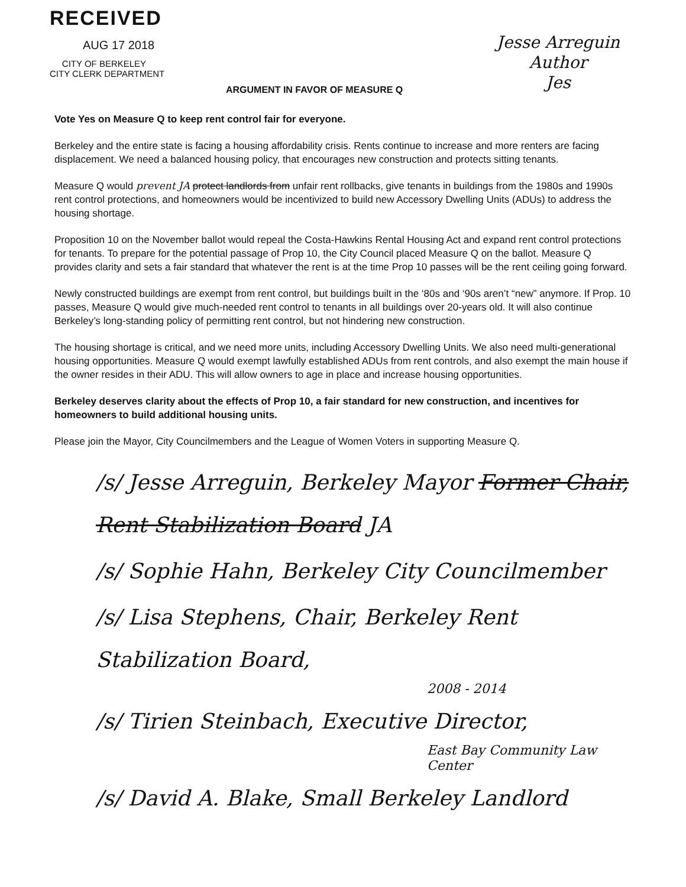RECEIVED
AUG 17 2018
CITY OF BERKELEY
CITY CLERK DEPARTMENT
ARGUMENT IN FAVOR OF MEASURE Q
Jesse Arreguin
Author
Jes
Vote Yes on Measure Q to keep rent control fair for everyone.
Berkeley and the entire state is facing a housing affordability crisis. Rents continue to increase and more renters are facing displacement. We need a balanced housing policy, that encourages new construction and protects sitting tenants.
Measure Q would prevent JA protect landlords from unfair rent rollbacks, give tenants in buildings from the 1980s and 1990s rent control protections, and homeowners would be incentivized to build new Accessory Dwelling Units (ADUs) to address the housing shortage.
Proposition 10 on the November ballot would repeal the Costa-Hawkins Rental Housing Act and expand rent control protections for tenants. To prepare for the potential passage of Prop 10, the City Council placed Measure Q on the ballot. Measure Q provides clarity and sets a fair standard that whatever the rent is at the time Prop 10 passes will be the rent ceiling going forward.
Newly constructed buildings are exempt from rent control, but buildings built in the ‘80s and ‘90s aren’t “new” anymore. If Prop. 10 passes, Measure Q would give much-needed rent control to tenants in all buildings over 20-years old. It will also continue Berkeley’s long-standing policy of permitting rent control, but not hindering new construction.
The housing shortage is critical, and we need more units, including Accessory Dwelling Units. We also need multi-generational housing opportunities. Measure Q would exempt lawfully established ADUs from rent controls, and also exempt the main house if the owner resides in their ADU. This will allow owners to age in place and increase housing opportunities.
Berkeley deserves clarity about the effects of Prop 10, a fair standard for new construction, and incentives for homeowners to build additional housing units.
Please join the Mayor, City Councilmembers and the League of Women Voters in supporting Measure Q.
/s/ Jesse Arreguin, Berkeley Mayor Former Chair, Rent Stabilization Board JA
/s/ Sophie Hahn, Berkeley City Councilmember
/s/ Lisa Stephens, Chair, Berkeley Rent Stabilization Board,
2008 - 2014
/s/ Tirien Steinbach, Executive Director,
East Bay Community Law Center
/s/ David A. Blake, Small Berkeley Landlord